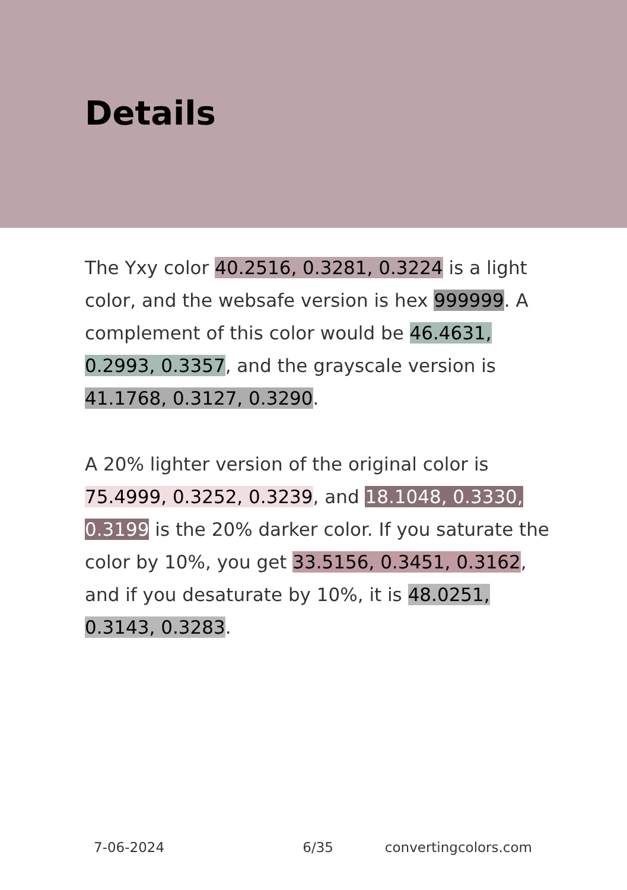Details
The Yxy color 40.2516, 0.3281, 0.3224 is a light color, and the websafe version is hex 999999. A complement of this color would be 46.4631, 0.2993, 0.3357, and the grayscale version is 41.1768, 0.3127, 0.3290.
A 20% lighter version of the original color is 75.4999, 0.3252, 0.3239, and 18.1048, 0.3330, 0.3199 is the 20% darker color. If you saturate the color by 10%, you get 33.5156, 0.3451, 0.3162, and if you desaturate by 10%, it is 48.0251, 0.3143, 0.3283.
7-06-2024 6/35 convertingcolors.com